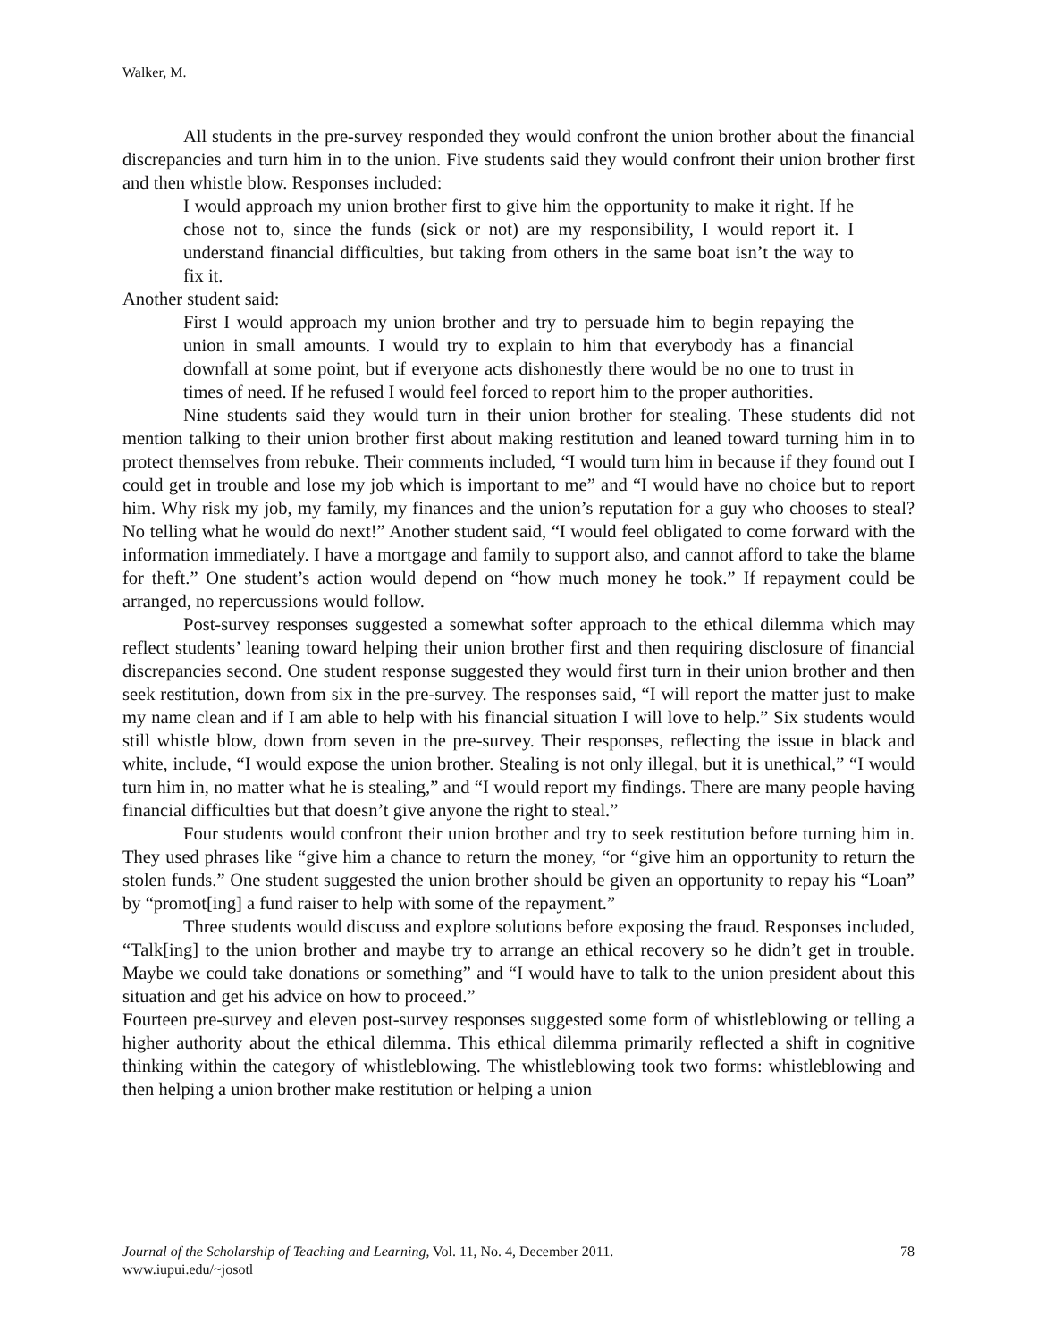Walker, M.
All students in the pre-survey responded they would confront the union brother about the financial discrepancies and turn him in to the union. Five students said they would confront their union brother first and then whistle blow. Responses included:
I would approach my union brother first to give him the opportunity to make it right. If he chose not to, since the funds (sick or not) are my responsibility, I would report it. I understand financial difficulties, but taking from others in the same boat isn’t the way to fix it.
Another student said:
First I would approach my union brother and try to persuade him to begin repaying the union in small amounts. I would try to explain to him that everybody has a financial downfall at some point, but if everyone acts dishonestly there would be no one to trust in times of need. If he refused I would feel forced to report him to the proper authorities.
Nine students said they would turn in their union brother for stealing. These students did not mention talking to their union brother first about making restitution and leaned toward turning him in to protect themselves from rebuke. Their comments included, “I would turn him in because if they found out I could get in trouble and lose my job which is important to me” and “I would have no choice but to report him. Why risk my job, my family, my finances and the union’s reputation for a guy who chooses to steal? No telling what he would do next!” Another student said, “I would feel obligated to come forward with the information immediately. I have a mortgage and family to support also, and cannot afford to take the blame for theft.” One student’s action would depend on “how much money he took.” If repayment could be arranged, no repercussions would follow.
Post-survey responses suggested a somewhat softer approach to the ethical dilemma which may reflect students’ leaning toward helping their union brother first and then requiring disclosure of financial discrepancies second. One student response suggested they would first turn in their union brother and then seek restitution, down from six in the pre-survey. The responses said, “I will report the matter just to make my name clean and if I am able to help with his financial situation I will love to help.” Six students would still whistle blow, down from seven in the pre-survey. Their responses, reflecting the issue in black and white, include, “I would expose the union brother. Stealing is not only illegal, but it is unethical,” “I would turn him in, no matter what he is stealing,” and “I would report my findings. There are many people having financial difficulties but that doesn’t give anyone the right to steal.”
Four students would confront their union brother and try to seek restitution before turning him in. They used phrases like “give him a chance to return the money, “or “give him an opportunity to return the stolen funds.” One student suggested the union brother should be given an opportunity to repay his “Loan” by “promot[ing] a fund raiser to help with some of the repayment.”
Three students would discuss and explore solutions before exposing the fraud. Responses included, “Talk[ing] to the union brother and maybe try to arrange an ethical recovery so he didn’t get in trouble. Maybe we could take donations or something” and “I would have to talk to the union president about this situation and get his advice on how to proceed.”
Fourteen pre-survey and eleven post-survey responses suggested some form of whistleblowing or telling a higher authority about the ethical dilemma. This ethical dilemma primarily reflected a shift in cognitive thinking within the category of whistleblowing. The whistleblowing took two forms: whistleblowing and then helping a union brother make restitution or helping a union
78 Journal of the Scholarship of Teaching and Learning, Vol. 11, No. 4, December 2011.
www.iupui.edu/~josotl